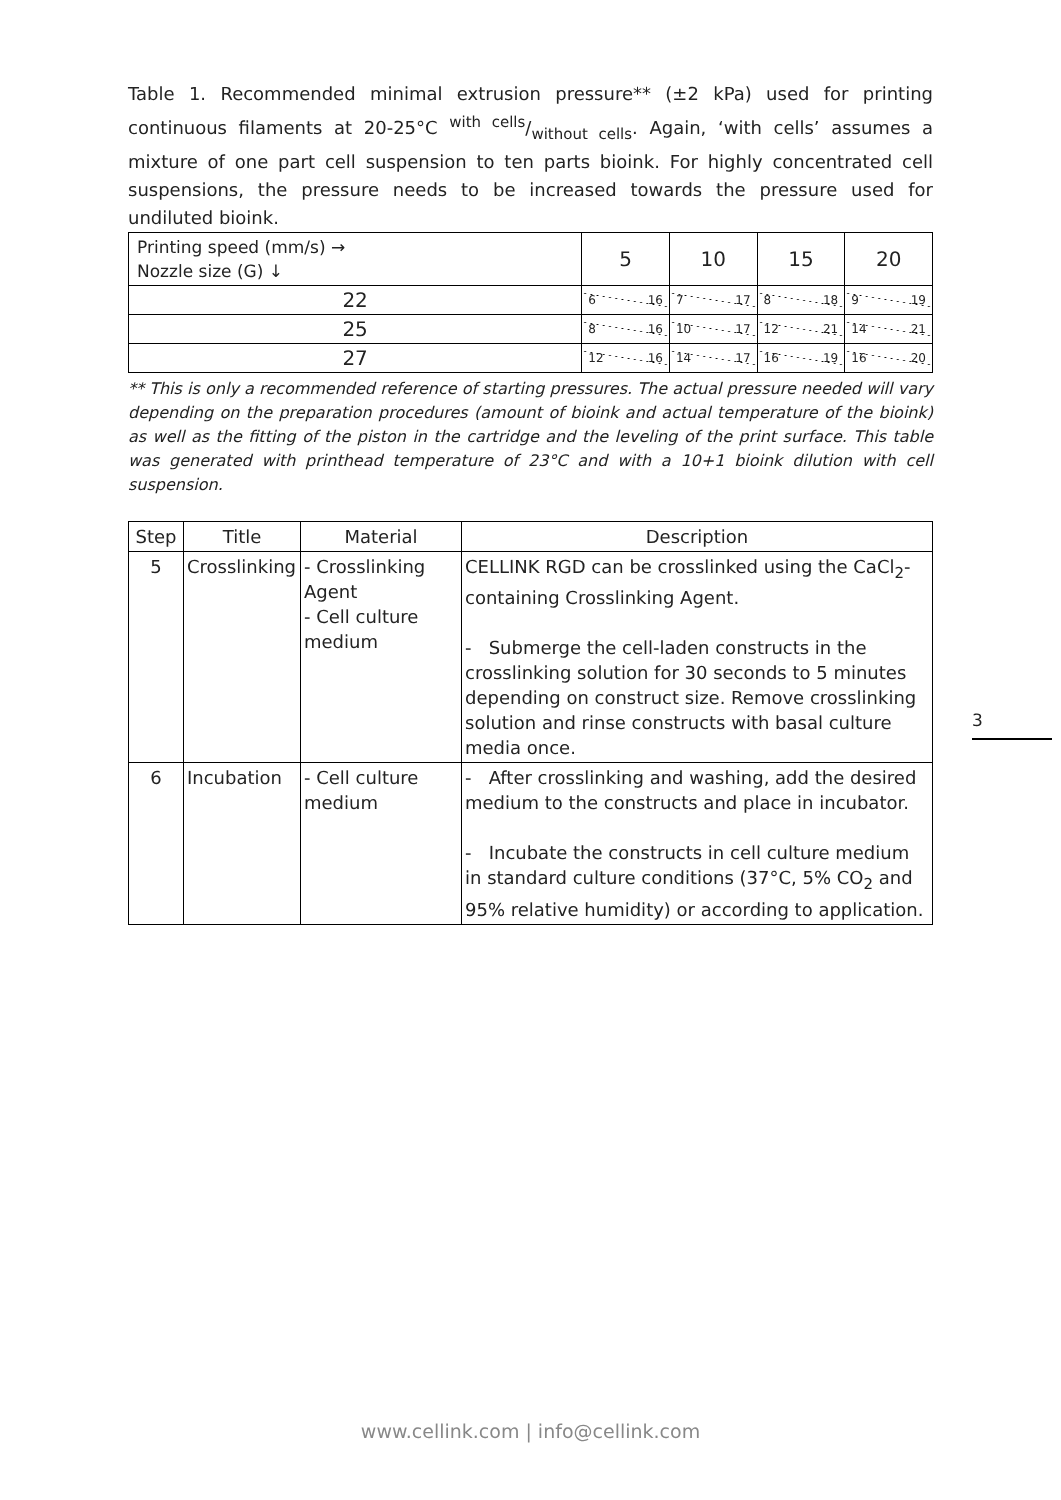Table 1. Recommended minimal extrusion pressure** (±2 kPa) used for printing continuous filaments at 20-25°C with cells/without cells. Again, ‘with cells’ assumes a mixture of one part cell suspension to ten parts bioink. For highly concentrated cell suspensions, the pressure needs to be increased towards the pressure used for undiluted bioink.
| Printing speed (mm/s) → Nozzle size (G) ↓ | 5 | 10 | 15 | 20 |
| 22 | 6 16 | 7 17 | 8 18 | 9 19 |
| 25 | 8 16 | 10 17 | 12 21 | 14 21 |
| 27 | 12 16 | 14 17 | 16 19 | 16 20 |
** This is only a recommended reference of starting pressures. The actual pressure needed will vary depending on the preparation procedures (amount of bioink and actual temperature of the bioink) as well as the fitting of the piston in the cartridge and the leveling of the print surface. This table was generated with printhead temperature of 23°C and with a 10+1 bioink dilution with cell suspension.
| Step | Title | Material | Description |
| --- | --- | --- | --- |
| 5 | Crosslinking | - Crosslinking Agent - Cell culture medium | CELLINK RGD can be crosslinked using the CaCl<sub>2</sub>-containing Crosslinking Agent. - Submerge the cell-laden constructs in the crosslinking solution for 30 seconds to 5 minutes depending on construct size. Remove crosslinking solution and rinse constructs with basal culture media once. |
| 6 | Incubation | - Cell culture medium | - After crosslinking and washing, add the desired medium to the constructs and place in incubator. - Incubate the constructs in cell culture medium in standard culture conditions (37°C, 5% CO<sub>2</sub> and 95% relative humidity) or according to application. |
3
www.cellink.com | info@cellink.com